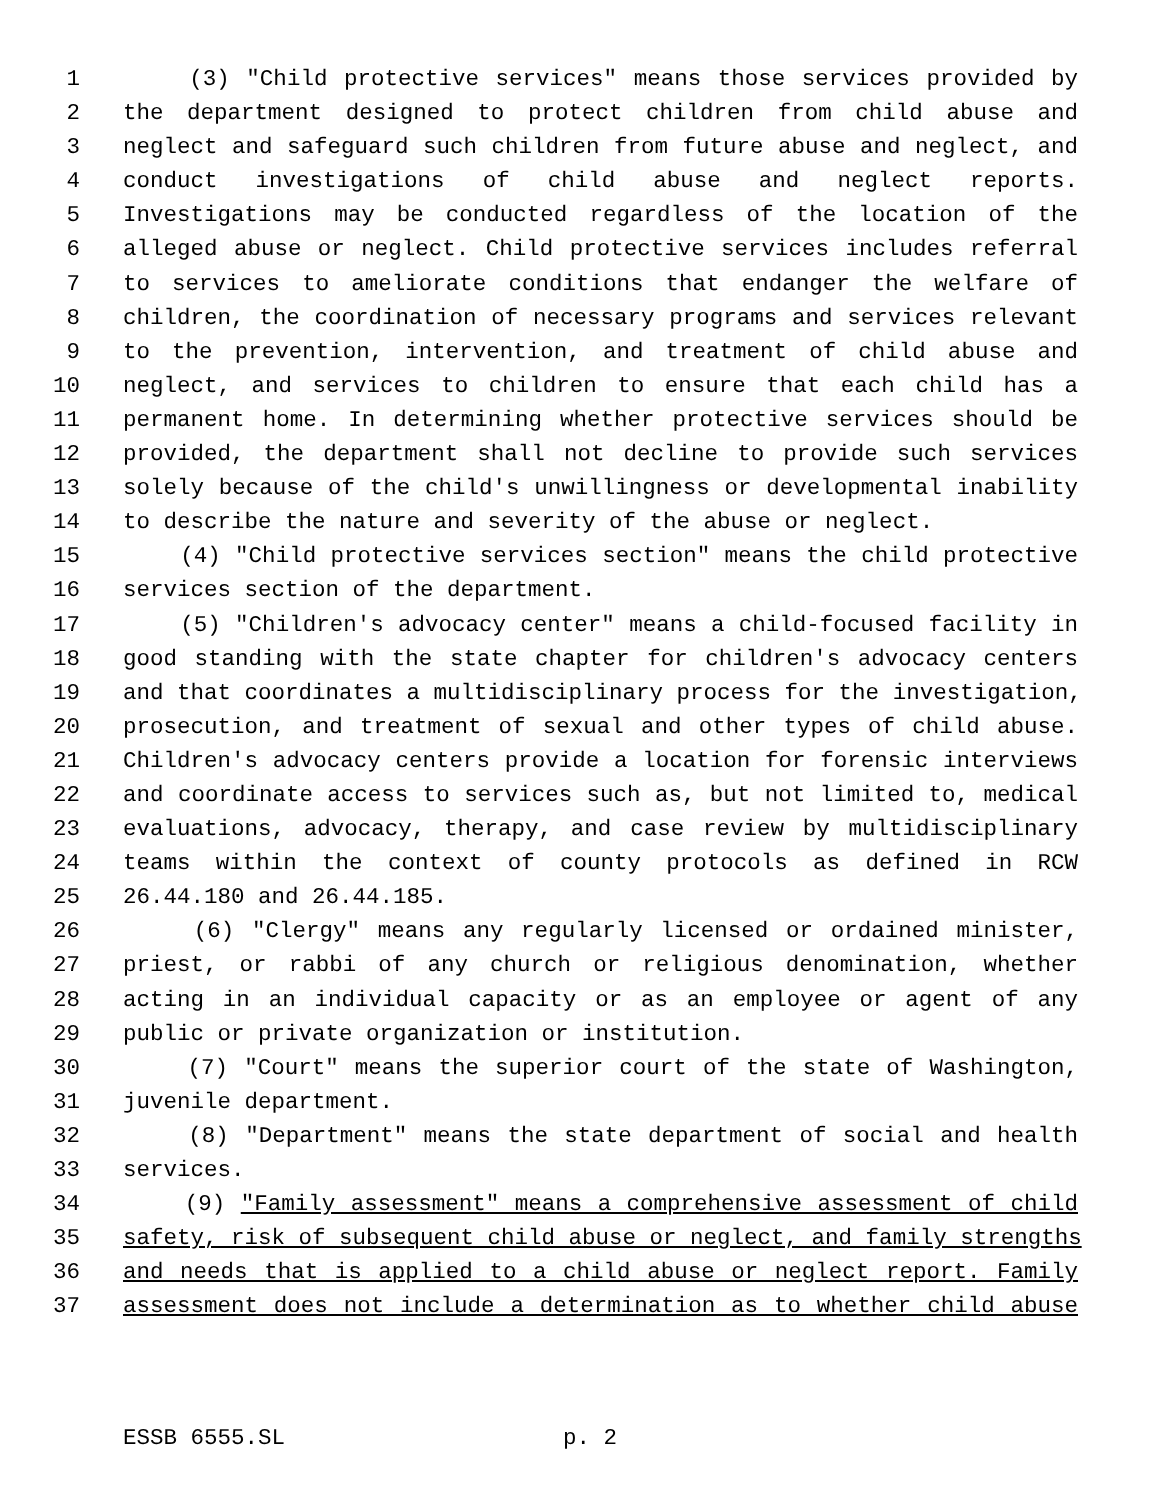1 (3) "Child protective services" means those services provided by
2 the department designed to protect children from child abuse and
3 neglect and safeguard such children from future abuse and neglect, and
4 conduct investigations of child abuse and neglect reports.
5 Investigations may be conducted regardless of the location of the
6 alleged abuse or neglect. Child protective services includes referral
7 to services to ameliorate conditions that endanger the welfare of
8 children, the coordination of necessary programs and services relevant
9 to the prevention, intervention, and treatment of child abuse and
10 neglect, and services to children to ensure that each child has a
11 permanent home. In determining whether protective services should be
12 provided, the department shall not decline to provide such services
13 solely because of the child's unwillingness or developmental inability
14 to describe the nature and severity of the abuse or neglect.
15 (4) "Child protective services section" means the child protective
16 services section of the department.
17 (5) "Children's advocacy center" means a child-focused facility in
18 good standing with the state chapter for children's advocacy centers
19 and that coordinates a multidisciplinary process for the investigation,
20 prosecution, and treatment of sexual and other types of child abuse.
21 Children's advocacy centers provide a location for forensic interviews
22 and coordinate access to services such as, but not limited to, medical
23 evaluations, advocacy, therapy, and case review by multidisciplinary
24 teams within the context of county protocols as defined in RCW
25 26.44.180 and 26.44.185.
26 (6) "Clergy" means any regularly licensed or ordained minister,
27 priest, or rabbi of any church or religious denomination, whether
28 acting in an individual capacity or as an employee or agent of any
29 public or private organization or institution.
30 (7) "Court" means the superior court of the state of Washington,
31 juvenile department.
32 (8) "Department" means the state department of social and health
33 services.
34 (9) "Family assessment" means a comprehensive assessment of child
35 safety, risk of subsequent child abuse or neglect, and family strengths
36 and needs that is applied to a child abuse or neglect report. Family
37 assessment does not include a determination as to whether child abuse
ESSB 6555.SL p. 2